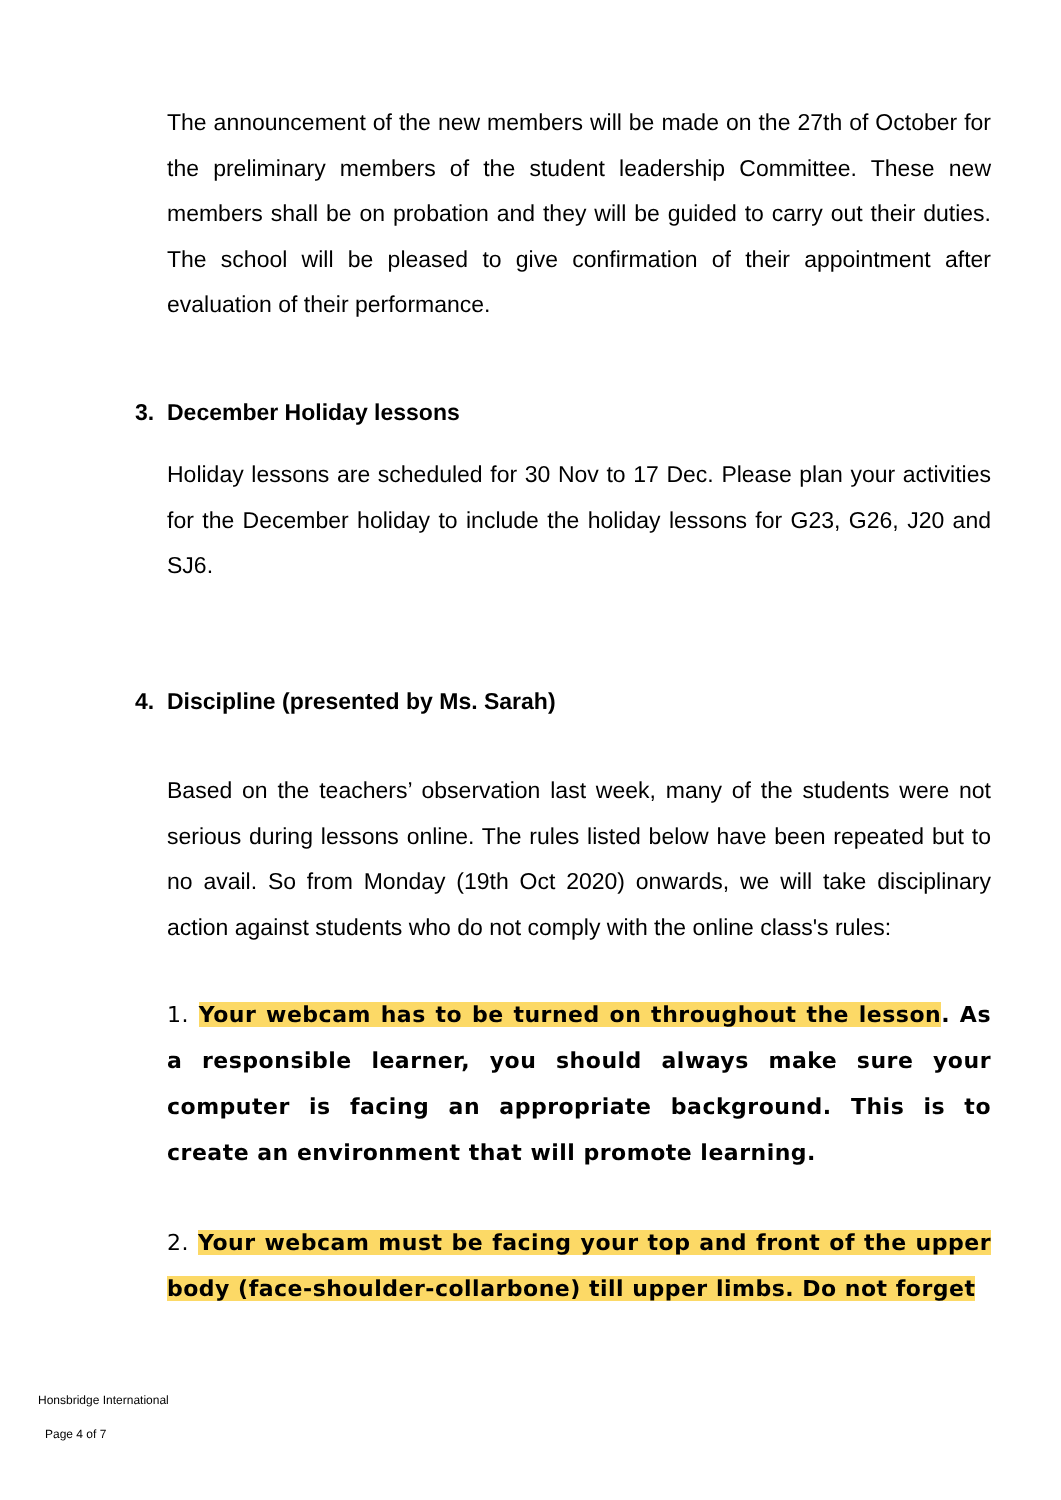The announcement of the new members will be made on the 27th of October for the preliminary members of the student leadership Committee. These new members shall be on probation and they will be guided to carry out their duties. The school will be pleased to give confirmation of their appointment after evaluation of their performance.
3. December Holiday lessons
Holiday lessons are scheduled for 30 Nov to 17 Dec. Please plan your activities for the December holiday to include the holiday lessons for G23, G26, J20 and SJ6.
4. Discipline (presented by Ms. Sarah)
Based on the teachers’ observation last week, many of the students were not serious during lessons online. The rules listed below have been repeated but to no avail. So from Monday (19th Oct 2020) onwards, we will take disciplinary action against students who do not comply with the online class's rules:
1. Your webcam has to be turned on throughout the lesson. As a responsible learner, you should always make sure your computer is facing an appropriate background. This is to create an environment that will promote learning.
2. Your webcam must be facing your top and front of the upper body (face-shoulder-collarbone) till upper limbs. Do not forget
Honsbridge International
Page 4 of 7